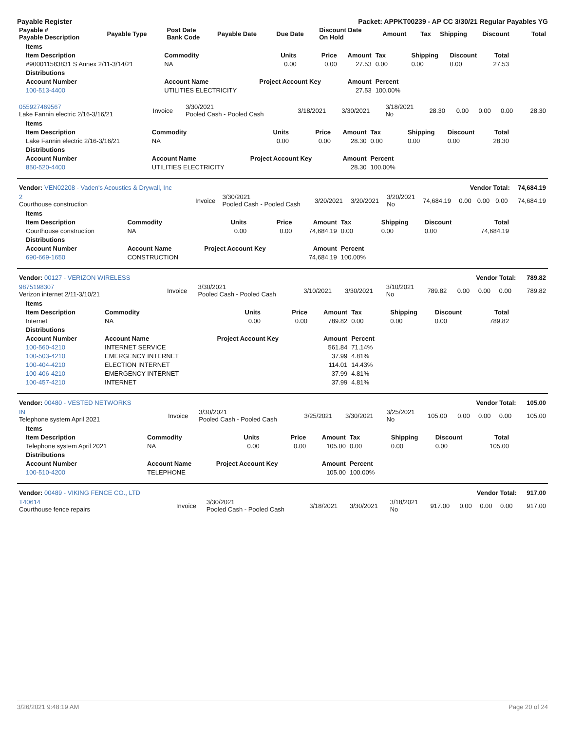Payable Register Packet: APPKT00239 - AP CC 3/30/21 Regular Payables YG
| Payable # Payable Description | Payable Type | Post Date Bank Code | Payable Date | Due Date | Discount Date On Hold | Amount | Tax | Shipping | Discount | Total |
| --- | --- | --- | --- | --- | --- | --- | --- | --- | --- | --- |
| Items | | | | | | | | |
| --- | --- | --- | --- | --- | --- | --- | --- | --- |
| Item Description | Commodity | Units | Price | Amount | Tax | Shipping | Discount | Total |
| #900011583831 S Annex 2/11-3/14/21 | NA | 0.00 | 0.00 | 27.53 | 0.00 | 0.00 | 0.00 | 27.53 |
| Distributions | | | | | | | | |
| Account Number | Account Name | Project Account Key | | Amount | Percent | | | |
| 100-513-4400 | UTILITIES ELECTRICITY | | | 27.53 | 100.00% | | | |
| 055927469567 Lake Fannin electric 2/16-3/16/21 | Invoice | 3/30/2021 Pooled Cash - Pooled Cash | 3/18/2021 | 3/30/2021 | 3/18/2021 No | 28.30 | 0.00 | 0.00 | 0.00 | 28.30 |
| Items | | | | | | | | |
| --- | --- | --- | --- | --- | --- | --- | --- | --- |
| Item Description | Commodity | Units | Price | Amount | Tax | Shipping | Discount | Total |
| Lake Fannin electric 2/16-3/16/21 | NA | 0.00 | 0.00 | 28.30 | 0.00 | 0.00 | 0.00 | 28.30 |
| Distributions | | | | | | | | |
| Account Number | Account Name | Project Account Key | | Amount | Percent | | | |
| 850-520-4400 | UTILITIES ELECTRICITY | | | 28.30 | 100.00% | | | |
| Vendor: VEN02208 - Vaden's Acoustics & Drywall, Inc | Vendor Total: | | | | | | | | | 74,684.19 |
| --- | --- | --- | --- | --- | --- | --- | --- | --- | --- | --- |
| 2 Courthouse construction | Invoice | 3/30/2021 Pooled Cash - Pooled Cash | 3/20/2021 | 3/20/2021 | 3/20/2021 No | 74,684.19 | 0.00 | 0.00 | 0.00 | 74,684.19 |
| Items | | | | | | | | |
| --- | --- | --- | --- | --- | --- | --- | --- | --- |
| Item Description | Commodity | Units | Price | Amount | Tax | Shipping | Discount | Total |
| Courthouse construction | NA | 0.00 | 0.00 | 74,684.19 | 0.00 | 0.00 | 0.00 | 74,684.19 |
| Distributions | | | | | | | | |
| Account Number | Account Name | Project Account Key | | Amount | Percent | | | |
| 690-669-1650 | CONSTRUCTION | | | 74,684.19 | 100.00% | | | |
| Vendor: 00127 - VERIZON WIRELESS | Vendor Total: | | | | | | | | | 789.82 |
| --- | --- | --- | --- | --- | --- | --- | --- | --- | --- | --- |
| 9875198307 Verizon internet 2/11-3/10/21 | Invoice | 3/30/2021 Pooled Cash - Pooled Cash | 3/10/2021 | 3/30/2021 | 3/10/2021 No | 789.82 | 0.00 | 0.00 | 0.00 | 789.82 |
| Items | | | | | | | | |
| --- | --- | --- | --- | --- | --- | --- | --- | --- |
| Item Description | Commodity | Units | Price | Amount | Tax | Shipping | Discount | Total |
| Internet | NA | 0.00 | 0.00 | 789.82 | 0.00 | 0.00 | 0.00 | 789.82 |
| Distributions | | | | | | | | |
| Account Number | Account Name | Project Account Key | | Amount | Percent | | | |
| 100-560-4210 | INTERNET SERVICE | | | 561.84 | 71.14% | | | |
| 100-503-4210 | EMERGENCY INTERNET | | | 37.99 | 4.81% | | | |
| 100-404-4210 | ELECTION INTERNET | | | 114.01 | 14.43% | | | |
| 100-406-4210 | EMERGENCY INTERNET | | | 37.99 | 4.81% | | | |
| 100-457-4210 | INTERNET | | | 37.99 | 4.81% | | | |
| Vendor: 00480 - VESTED NETWORKS | Vendor Total: | | | | | | | | | 105.00 |
| --- | --- | --- | --- | --- | --- | --- | --- | --- | --- | --- |
| IN Telephone system April 2021 | Invoice | 3/30/2021 Pooled Cash - Pooled Cash | 3/25/2021 | 3/30/2021 | 3/25/2021 No | 105.00 | 0.00 | 0.00 | 0.00 | 105.00 |
| Items | | | | | | | | |
| --- | --- | --- | --- | --- | --- | --- | --- | --- |
| Item Description | Commodity | Units | Price | Amount | Tax | Shipping | Discount | Total |
| Telephone system April 2021 | NA | 0.00 | 0.00 | 105.00 | 0.00 | 0.00 | 0.00 | 105.00 |
| Distributions | | | | | | | | |
| Account Number | Account Name | Project Account Key | | Amount | Percent | | | |
| 100-510-4200 | TELEPHONE | | | 105.00 | 100.00% | | | |
| Vendor: 00489 - VIKING FENCE CO., LTD | Vendor Total: | | | | | | | | | 917.00 |
| --- | --- | --- | --- | --- | --- | --- | --- | --- | --- | --- |
| T40614 Courthouse fence repairs | Invoice | 3/30/2021 Pooled Cash - Pooled Cash | 3/18/2021 | 3/30/2021 | 3/18/2021 No | 917.00 | 0.00 | 0.00 | 0.00 | 917.00 |
3/26/2021 9:48:19 AM Page 20 of 24